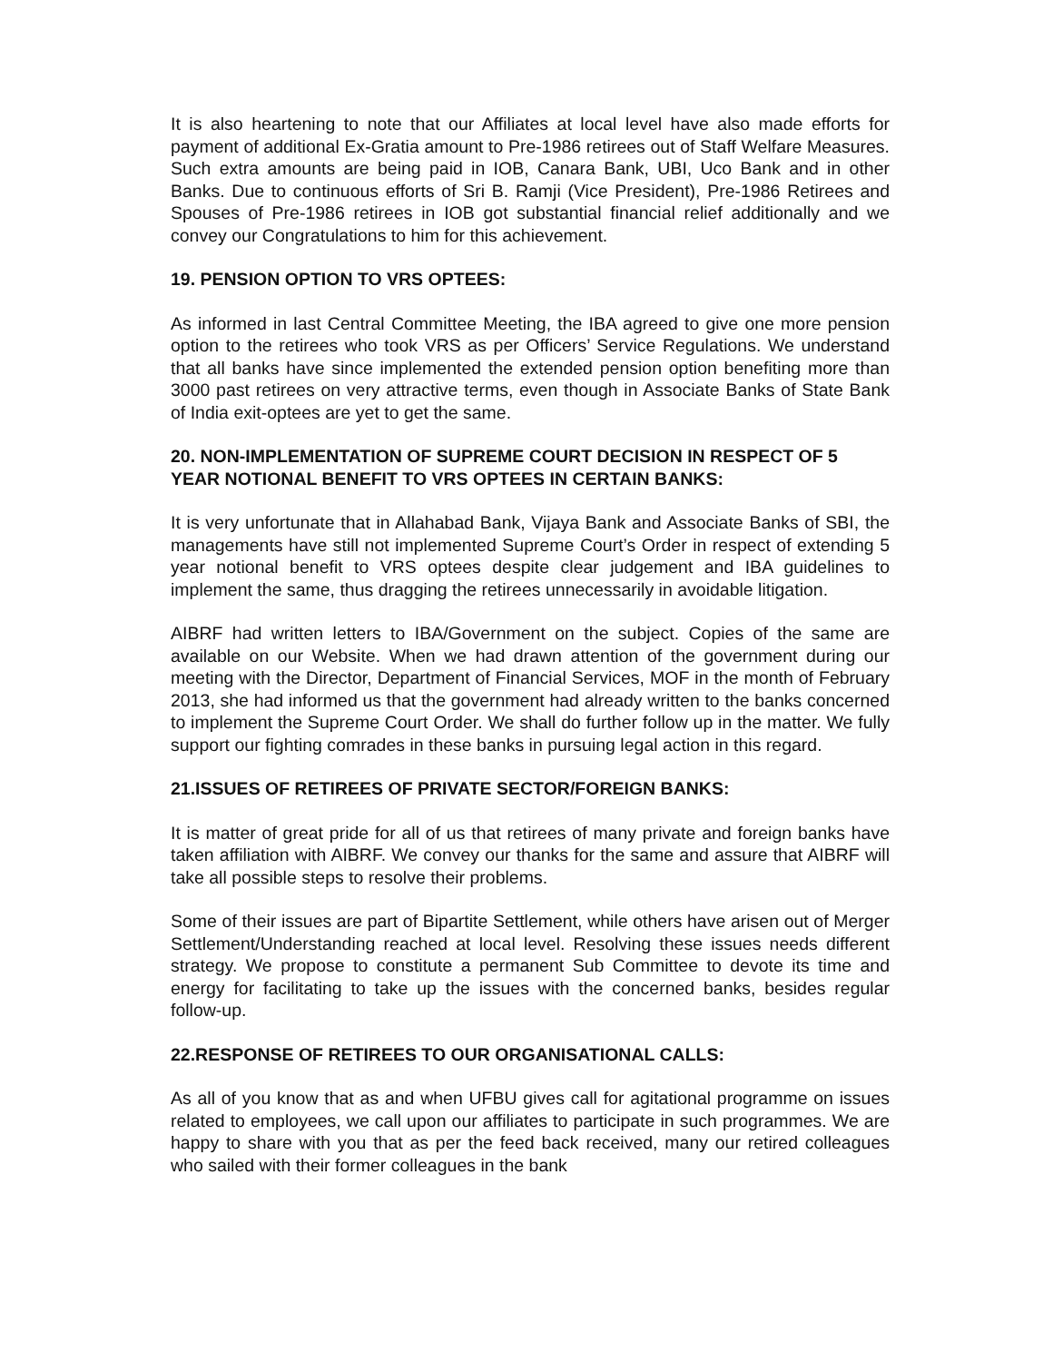It is also heartening to note that our Affiliates at local level have also made efforts for payment of additional Ex-Gratia amount to Pre-1986 retirees out of Staff Welfare Measures. Such extra amounts are being paid in IOB, Canara Bank, UBI, Uco Bank and in other Banks. Due to continuous efforts of Sri B. Ramji (Vice President), Pre-1986 Retirees and Spouses of Pre-1986 retirees in IOB got substantial financial relief additionally and we convey our Congratulations to him for this achievement.
19. PENSION OPTION TO VRS OPTEES:
As informed in last Central Committee Meeting, the IBA agreed to give one more pension option to the retirees who took VRS as per Officers’ Service Regulations. We understand that all banks have since implemented the extended pension option benefiting more than 3000 past retirees on very attractive terms, even though in Associate Banks of State Bank of India exit-optees are yet to get the same.
20. NON-IMPLEMENTATION OF SUPREME COURT DECISION IN RESPECT OF 5 YEAR NOTIONAL BENEFIT TO VRS OPTEES IN CERTAIN BANKS:
It is very unfortunate that in Allahabad Bank, Vijaya Bank and Associate Banks of SBI, the managements have still not implemented Supreme Court’s Order in respect of extending 5 year notional benefit to VRS optees despite clear judgement and IBA guidelines to implement the same, thus dragging the retirees unnecessarily in avoidable litigation.
AIBRF had written letters to IBA/Government on the subject. Copies of the same are available on our Website. When we had drawn attention of the government during our meeting with the Director, Department of Financial Services, MOF in the month of February 2013, she had informed us that the government had already written to the banks concerned to implement the Supreme Court Order. We shall do further follow up in the matter. We fully support our fighting comrades in these banks in pursuing legal action in this regard.
21.ISSUES OF RETIREES OF PRIVATE SECTOR/FOREIGN BANKS:
It is matter of great pride for all of us that retirees of many private and foreign banks have taken affiliation with AIBRF. We convey our thanks for the same and assure that AIBRF will take all possible steps to resolve their problems.
Some of their issues are part of Bipartite Settlement, while others have arisen out of Merger Settlement/Understanding reached at local level. Resolving these issues needs different strategy. We propose to constitute a permanent Sub Committee to devote its time and energy for facilitating to take up the issues with the concerned banks, besides regular follow-up.
22.RESPONSE OF RETIREES TO OUR ORGANISATIONAL CALLS:
As all of you know that as and when UFBU gives call for agitational programme on issues related to employees, we call upon our affiliates to participate in such programmes. We are happy to share with you that as per the feed back received, many our retired colleagues who sailed with their former colleagues in the bank